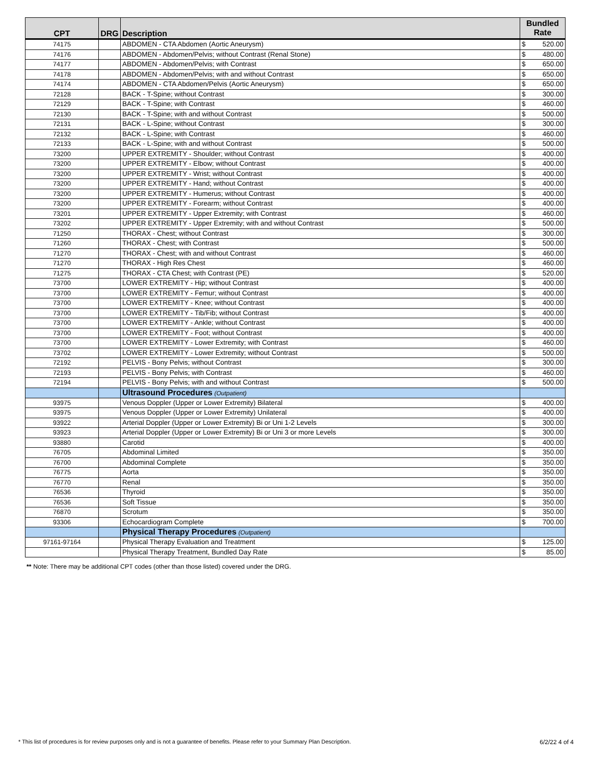| CPT | DRG | Description | Bundled Rate |
| --- | --- | --- | --- |
| 74175 | | ABDOMEN - CTA Abdomen (Aortic Aneurysm) | $ 520.00 |
| 74176 | | ABDOMEN - Abdomen/Pelvis; without Contrast (Renal Stone) | $ 480.00 |
| 74177 | | ABDOMEN - Abdomen/Pelvis; with Contrast | $ 650.00 |
| 74178 | | ABDOMEN - Abdomen/Pelvis; with and without Contrast | $ 650.00 |
| 74174 | | ABDOMEN - CTA Abdomen/Pelvis (Aortic Aneurysm) | $ 650.00 |
| 72128 | | BACK - T-Spine; without Contrast | $ 300.00 |
| 72129 | | BACK - T-Spine; with Contrast | $ 460.00 |
| 72130 | | BACK - T-Spine; with and without Contrast | $ 500.00 |
| 72131 | | BACK - L-Spine; without Contrast | $ 300.00 |
| 72132 | | BACK - L-Spine; with Contrast | $ 460.00 |
| 72133 | | BACK - L-Spine; with and without Contrast | $ 500.00 |
| 73200 | | UPPER EXTREMITY - Shoulder; without Contrast | $ 400.00 |
| 73200 | | UPPER EXTREMITY - Elbow; without Contrast | $ 400.00 |
| 73200 | | UPPER EXTREMITY - Wrist; without Contrast | $ 400.00 |
| 73200 | | UPPER EXTREMITY - Hand; without Contrast | $ 400.00 |
| 73200 | | UPPER EXTREMITY - Humerus; without Contrast | $ 400.00 |
| 73200 | | UPPER EXTREMITY - Forearm; without Contrast | $ 400.00 |
| 73201 | | UPPER EXTREMITY - Upper Extremity; with Contrast | $ 460.00 |
| 73202 | | UPPER EXTREMITY - Upper Extremity; with and without Contrast | $ 500.00 |
| 71250 | | THORAX - Chest; without Contrast | $ 300.00 |
| 71260 | | THORAX - Chest; with Contrast | $ 500.00 |
| 71270 | | THORAX - Chest; with and without Contrast | $ 460.00 |
| 71270 | | THORAX - High Res Chest | $ 460.00 |
| 71275 | | THORAX - CTA Chest; with Contrast (PE) | $ 520.00 |
| 73700 | | LOWER EXTREMITY - Hip; without Contrast | $ 400.00 |
| 73700 | | LOWER EXTREMITY - Femur; without Contrast | $ 400.00 |
| 73700 | | LOWER EXTREMITY - Knee; without Contrast | $ 400.00 |
| 73700 | | LOWER EXTREMITY - Tib/Fib; without Contrast | $ 400.00 |
| 73700 | | LOWER EXTREMITY - Ankle; without Contrast | $ 400.00 |
| 73700 | | LOWER EXTREMITY - Foot; without Contrast | $ 400.00 |
| 73700 | | LOWER EXTREMITY - Lower Extremity; with Contrast | $ 460.00 |
| 73702 | | LOWER EXTREMITY - Lower Extremity; without Contrast | $ 500.00 |
| 72192 | | PELVIS - Bony Pelvis; without Contrast | $ 300.00 |
| 72193 | | PELVIS - Bony Pelvis; with Contrast | $ 460.00 |
| 72194 | | PELVIS - Bony Pelvis; with and without Contrast | $ 500.00 |
| | | Ultrasound Procedures (Outpatient) | |
| 93975 | | Venous Doppler (Upper or Lower Extremity) Bilateral | $ 400.00 |
| 93975 | | Venous Doppler (Upper or Lower Extremity) Unilateral | $ 400.00 |
| 93922 | | Arterial Doppler (Upper or Lower Extremity) Bi or Uni 1-2 Levels | $ 300.00 |
| 93923 | | Arterial Doppler (Upper or Lower Extremity) Bi or Uni 3 or more Levels | $ 300.00 |
| 93880 | | Carotid | $ 400.00 |
| 76705 | | Abdominal Limited | $ 350.00 |
| 76700 | | Abdominal Complete | $ 350.00 |
| 76775 | | Aorta | $ 350.00 |
| 76770 | | Renal | $ 350.00 |
| 76536 | | Thyroid | $ 350.00 |
| 76536 | | Soft Tissue | $ 350.00 |
| 76870 | | Scrotum | $ 350.00 |
| 93306 | | Echocardiogram Complete | $ 700.00 |
| | | Physical Therapy Procedures (Outpatient) | |
| 97161-97164 | | Physical Therapy Evaluation and Treatment | $ 125.00 |
| | | Physical Therapy Treatment, Bundled Day Rate | $ 85.00 |
** Note: There may be additional CPT codes (other than those listed) covered under the DRG.
6/2/22 4 of 4 * This list of procedures is for review purposes only and is not a guarantee of benefits. Please refer to your Summary Plan Description.